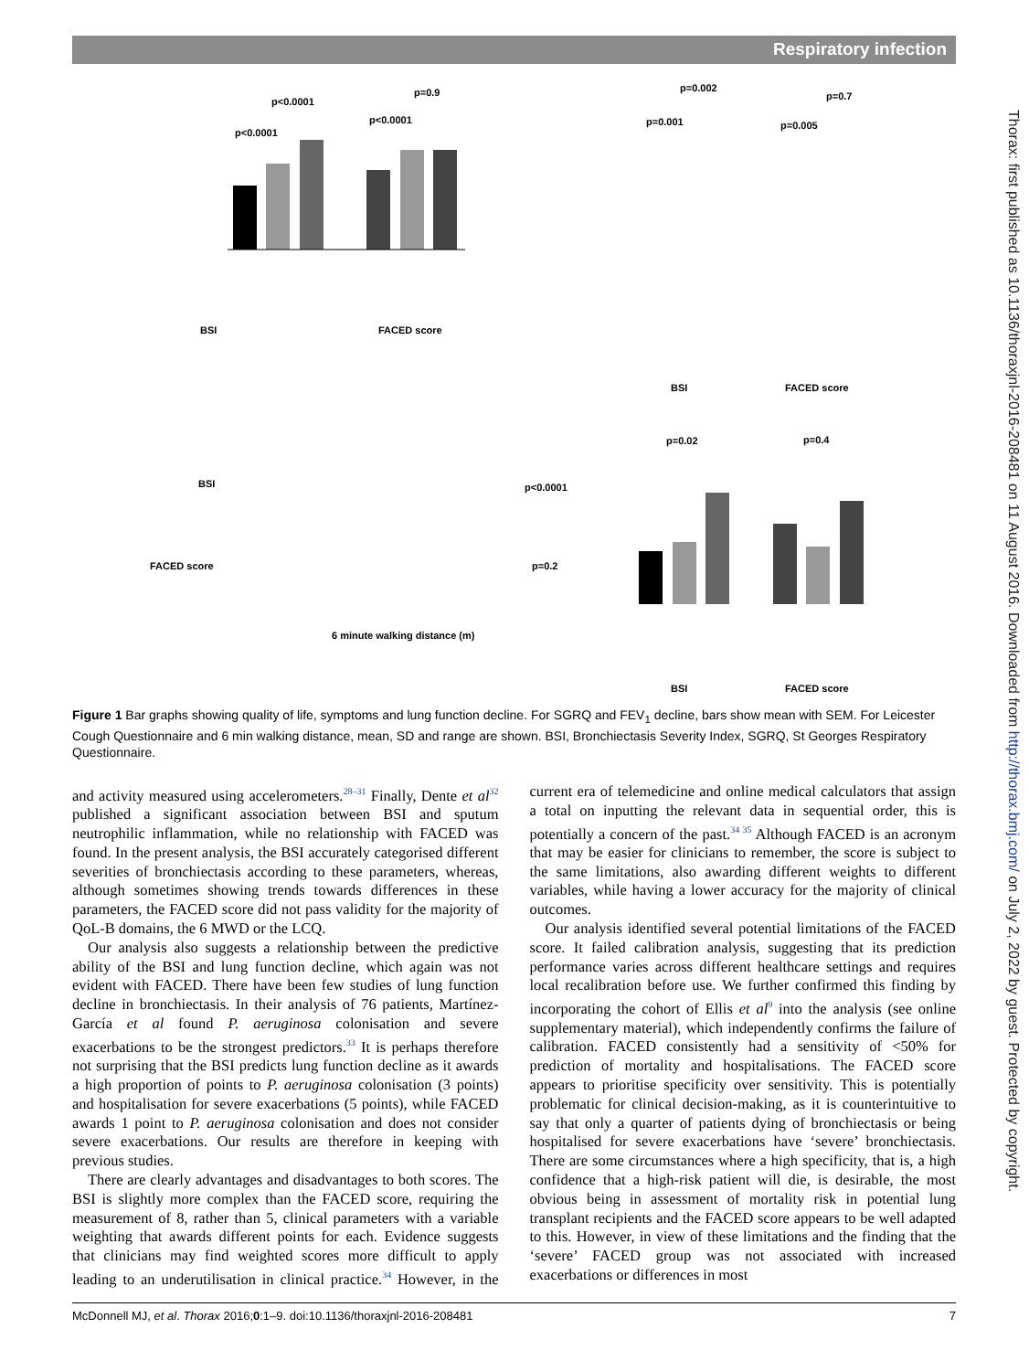Respiratory infection
Thorax: first published as 10.1136/thoraxjnl-2016-208481 on 11 August 2016. Downloaded from http://thorax.bmj.com/ on July 2, 2022 by guest. Protected by copyright.
BSI
FACED score
p<0.0001
p<0.0001
p<0.0001
p=0.9
p=0.002
p=0.001
p=0.005
p=0.7
BSI
FACED score
BSI
FACED score
p<0.0001
p=0.2
6 minute walking distance (m)
p=0.02
p=0.4
BSI
FACED score
Figure 1 Bar graphs showing quality of life, symptoms and lung function decline. For SGRQ and FEV<sub>1</sub> decline, bars show mean with SEM. For Leicester Cough Questionnaire and 6 min walking distance, mean, SD and range are shown. BSI, Bronchiectasis Severity Index, SGRQ, St Georges Respiratory Questionnaire.
and activity measured using accelerometers.<sup>28–31</sup> Finally, Dente et al<sup>32</sup> published a significant association between BSI and sputum neutrophilic inflammation, while no relationship with FACED was found. In the present analysis, the BSI accurately categorised different severities of bronchiectasis according to these parameters, whereas, although sometimes showing trends towards differences in these parameters, the FACED score did not pass validity for the majority of QoL-B domains, the 6 MWD or the LCQ.
Our analysis also suggests a relationship between the predictive ability of the BSI and lung function decline, which again was not evident with FACED. There have been few studies of lung function decline in bronchiectasis. In their analysis of 76 patients, Martínez-García et al found P. aeruginosa colonisation and severe exacerbations to be the strongest predictors.<sup>33</sup> It is perhaps therefore not surprising that the BSI predicts lung function decline as it awards a high proportion of points to P. aeruginosa colonisation (3 points) and hospitalisation for severe exacerbations (5 points), while FACED awards 1 point to P. aeruginosa colonisation and does not consider severe exacerbations. Our results are therefore in keeping with previous studies.
There are clearly advantages and disadvantages to both scores. The BSI is slightly more complex than the FACED score, requiring the measurement of 8, rather than 5, clinical parameters with a variable weighting that awards different points for each. Evidence suggests that clinicians may find weighted scores more difficult to apply leading to an underutilisation in clinical practice.<sup>34</sup> However, in the current era of telemedicine and online medical calculators that assign a total on inputting the relevant data in sequential order, this is potentially a concern of the past.<sup>34 35</sup> Although FACED is an acronym that may be easier for clinicians to remember, the score is subject to the same limitations, also awarding different weights to different variables, while having a lower accuracy for the majority of clinical outcomes.
Our analysis identified several potential limitations of the FACED score. It failed calibration analysis, suggesting that its prediction performance varies across different healthcare settings and requires local recalibration before use. We further confirmed this finding by incorporating the cohort of Ellis et al<sup>9</sup> into the analysis (see online supplementary material), which independently confirms the failure of calibration. FACED consistently had a sensitivity of <50% for prediction of mortality and hospitalisations. The FACED score appears to prioritise specificity over sensitivity. This is potentially problematic for clinical decision-making, as it is counterintuitive to say that only a quarter of patients dying of bronchiectasis or being hospitalised for severe exacerbations have ‘severe’ bronchiectasis. There are some circumstances where a high specificity, that is, a high confidence that a high-risk patient will die, is desirable, the most obvious being in assessment of mortality risk in potential lung transplant recipients and the FACED score appears to be well adapted to this. However, in view of these limitations and the finding that the ‘severe’ FACED group was not associated with increased exacerbations or differences in most
McDonnell MJ, et al. Thorax 2016;0:1–9. doi:10.1136/thoraxjnl-2016-208481 7